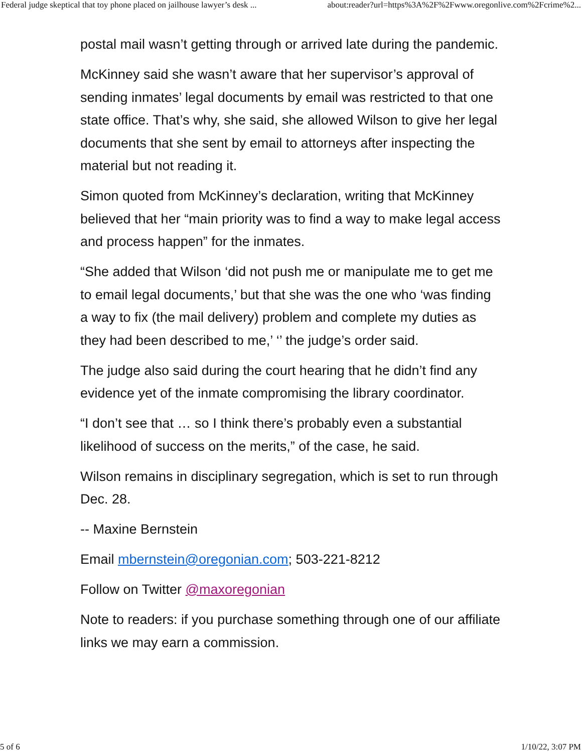Federal judge skeptical that toy phone placed on jailhouse lawyer’s desk ... about:reader?url=https%3A%2F%2Fwww.oregonlive.com%2Fcrime%2...
postal mail wasn’t getting through or arrived late during the pandemic.
McKinney said she wasn’t aware that her supervisor’s approval of sending inmates’ legal documents by email was restricted to that one state office. That’s why, she said, she allowed Wilson to give her legal documents that she sent by email to attorneys after inspecting the material but not reading it.
Simon quoted from McKinney’s declaration, writing that McKinney believed that her “main priority was to find a way to make legal access and process happen” for the inmates.
“She added that Wilson ‘did not push me or manipulate me to get me to email legal documents,’ but that she was the one who ‘was finding a way to fix (the mail delivery) problem and complete my duties as they had been described to me,’ ‘’ the judge’s order said.
The judge also said during the court hearing that he didn’t find any evidence yet of the inmate compromising the library coordinator.
“I don’t see that … so I think there’s probably even a substantial likelihood of success on the merits,” of the case, he said.
Wilson remains in disciplinary segregation, which is set to run through Dec. 28.
-- Maxine Bernstein
Email mbernstein@oregonian.com; 503-221-8212
Follow on Twitter @maxoregonian
Note to readers: if you purchase something through one of our affiliate links we may earn a commission.
5 of 6 1/10/22, 3:07 PM